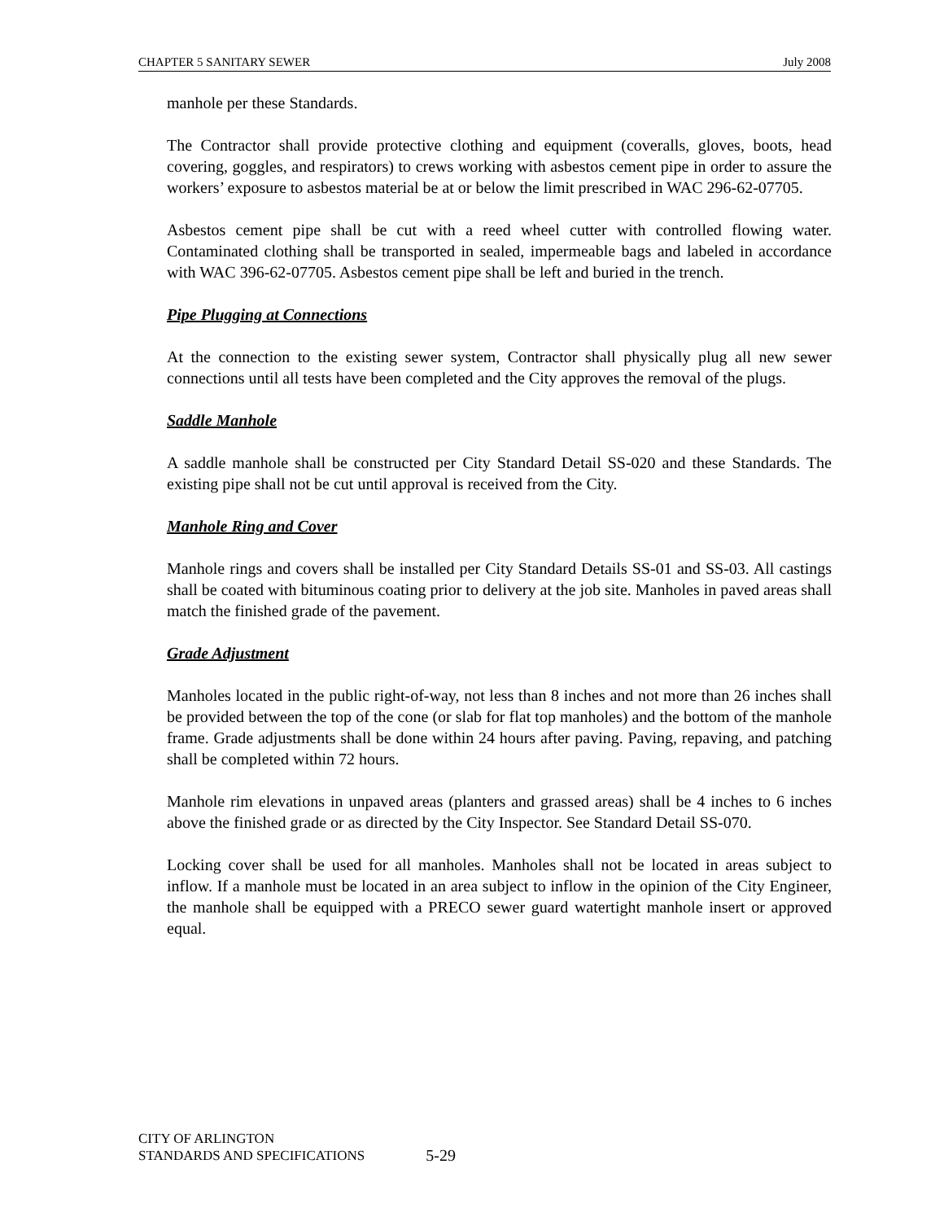CHAPTER 5 SANITARY SEWER July 2008
manhole per these Standards.
The Contractor shall provide protective clothing and equipment (coveralls, gloves, boots, head covering, goggles, and respirators) to crews working with asbestos cement pipe in order to assure the workers’ exposure to asbestos material be at or below the limit prescribed in WAC 296-62-07705.
Asbestos cement pipe shall be cut with a reed wheel cutter with controlled flowing water. Contaminated clothing shall be transported in sealed, impermeable bags and labeled in accordance with WAC 396-62-07705. Asbestos cement pipe shall be left and buried in the trench.
Pipe Plugging at Connections
At the connection to the existing sewer system, Contractor shall physically plug all new sewer connections until all tests have been completed and the City approves the removal of the plugs.
Saddle Manhole
A saddle manhole shall be constructed per City Standard Detail SS-020 and these Standards. The existing pipe shall not be cut until approval is received from the City.
Manhole Ring and Cover
Manhole rings and covers shall be installed per City Standard Details SS-01 and SS-03. All castings shall be coated with bituminous coating prior to delivery at the job site. Manholes in paved areas shall match the finished grade of the pavement.
Grade Adjustment
Manholes located in the public right-of-way, not less than 8 inches and not more than 26 inches shall be provided between the top of the cone (or slab for flat top manholes) and the bottom of the manhole frame. Grade adjustments shall be done within 24 hours after paving. Paving, repaving, and patching shall be completed within 72 hours.
Manhole rim elevations in unpaved areas (planters and grassed areas) shall be 4 inches to 6 inches above the finished grade or as directed by the City Inspector. See Standard Detail SS-070.
Locking cover shall be used for all manholes. Manholes shall not be located in areas subject to inflow. If a manhole must be located in an area subject to inflow in the opinion of the City Engineer, the manhole shall be equipped with a PRECO sewer guard watertight manhole insert or approved equal.
CITY OF ARLINGTON
STANDARDS AND SPECIFICATIONS
5-29